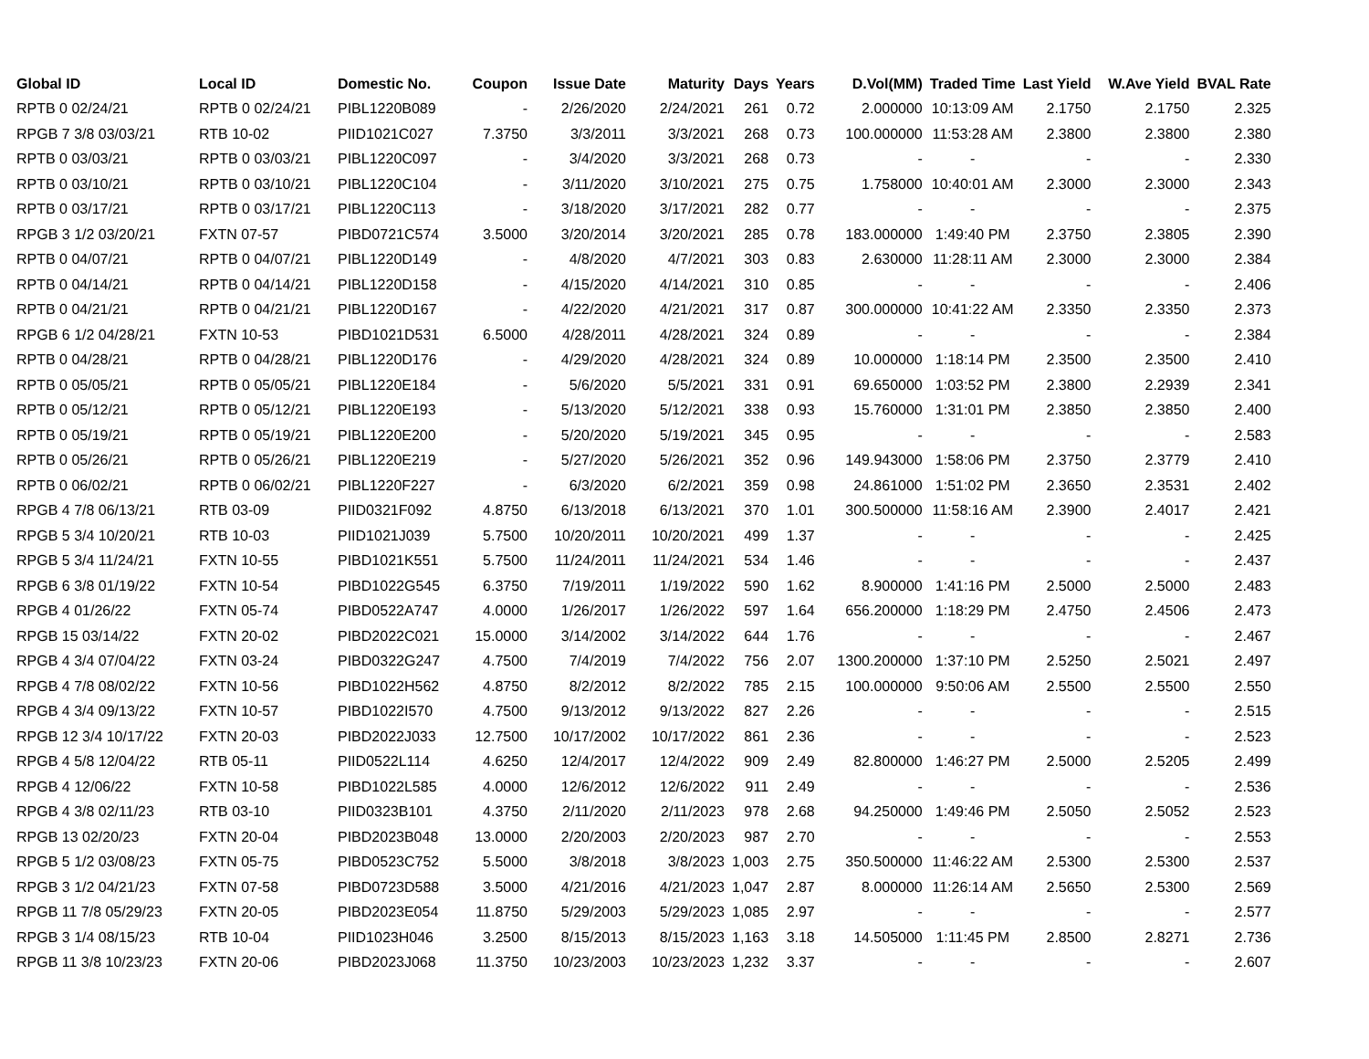| Global ID | Local ID | Domestic No. | Coupon | Issue Date | Maturity | Days | Years | D.Vol(MM) | Traded Time | Last Yield | W.Ave Yield | BVAL Rate |
| --- | --- | --- | --- | --- | --- | --- | --- | --- | --- | --- | --- | --- |
| RPTB 0 02/24/21 | RPTB 0 02/24/21 | PIBL1220B089 | - | 2/26/2020 | 2/24/2021 | 261 | 0.72 | 2.000000 | 10:13:09 AM | 2.1750 | 2.1750 | 2.325 |
| RPGB 7 3/8 03/03/21 | RTB 10-02 | PIID1021C027 | 7.3750 | 3/3/2011 | 3/3/2021 | 268 | 0.73 | 100.000000 | 11:53:28 AM | 2.3800 | 2.3800 | 2.380 |
| RPTB 0 03/03/21 | RPTB 0 03/03/21 | PIBL1220C097 | - | 3/4/2020 | 3/3/2021 | 268 | 0.73 | - | - | - | - | 2.330 |
| RPTB 0 03/10/21 | RPTB 0 03/10/21 | PIBL1220C104 | - | 3/11/2020 | 3/10/2021 | 275 | 0.75 | 1.758000 | 10:40:01 AM | 2.3000 | 2.3000 | 2.343 |
| RPTB 0 03/17/21 | RPTB 0 03/17/21 | PIBL1220C113 | - | 3/18/2020 | 3/17/2021 | 282 | 0.77 | - | - | - | - | 2.375 |
| RPGB 3 1/2 03/20/21 | FXTN 07-57 | PIBD0721C574 | 3.5000 | 3/20/2014 | 3/20/2021 | 285 | 0.78 | 183.000000 | 1:49:40 PM | 2.3750 | 2.3805 | 2.390 |
| RPTB 0 04/07/21 | RPTB 0 04/07/21 | PIBL1220D149 | - | 4/8/2020 | 4/7/2021 | 303 | 0.83 | 2.630000 | 11:28:11 AM | 2.3000 | 2.3000 | 2.384 |
| RPTB 0 04/14/21 | RPTB 0 04/14/21 | PIBL1220D158 | - | 4/15/2020 | 4/14/2021 | 310 | 0.85 | - | - | - | - | 2.406 |
| RPTB 0 04/21/21 | RPTB 0 04/21/21 | PIBL1220D167 | - | 4/22/2020 | 4/21/2021 | 317 | 0.87 | 300.000000 | 10:41:22 AM | 2.3350 | 2.3350 | 2.373 |
| RPGB 6 1/2 04/28/21 | FXTN 10-53 | PIBD1021D531 | 6.5000 | 4/28/2011 | 4/28/2021 | 324 | 0.89 | - | - | - | - | 2.384 |
| RPTB 0 04/28/21 | RPTB 0 04/28/21 | PIBL1220D176 | - | 4/29/2020 | 4/28/2021 | 324 | 0.89 | 10.000000 | 1:18:14 PM | 2.3500 | 2.3500 | 2.410 |
| RPTB 0 05/05/21 | RPTB 0 05/05/21 | PIBL1220E184 | - | 5/6/2020 | 5/5/2021 | 331 | 0.91 | 69.650000 | 1:03:52 PM | 2.3800 | 2.2939 | 2.341 |
| RPTB 0 05/12/21 | RPTB 0 05/12/21 | PIBL1220E193 | - | 5/13/2020 | 5/12/2021 | 338 | 0.93 | 15.760000 | 1:31:01 PM | 2.3850 | 2.3850 | 2.400 |
| RPTB 0 05/19/21 | RPTB 0 05/19/21 | PIBL1220E200 | - | 5/20/2020 | 5/19/2021 | 345 | 0.95 | - | - | - | - | 2.583 |
| RPTB 0 05/26/21 | RPTB 0 05/26/21 | PIBL1220E219 | - | 5/27/2020 | 5/26/2021 | 352 | 0.96 | 149.943000 | 1:58:06 PM | 2.3750 | 2.3779 | 2.410 |
| RPTB 0 06/02/21 | RPTB 0 06/02/21 | PIBL1220F227 | - | 6/3/2020 | 6/2/2021 | 359 | 0.98 | 24.861000 | 1:51:02 PM | 2.3650 | 2.3531 | 2.402 |
| RPGB 4 7/8 06/13/21 | RTB 03-09 | PIID0321F092 | 4.8750 | 6/13/2018 | 6/13/2021 | 370 | 1.01 | 300.500000 | 11:58:16 AM | 2.3900 | 2.4017 | 2.421 |
| RPGB 5 3/4 10/20/21 | RTB 10-03 | PIID1021J039 | 5.7500 | 10/20/2011 | 10/20/2021 | 499 | 1.37 | - | - | - | - | 2.425 |
| RPGB 5 3/4 11/24/21 | FXTN 10-55 | PIBD1021K551 | 5.7500 | 11/24/2011 | 11/24/2021 | 534 | 1.46 | - | - | - | - | 2.437 |
| RPGB 6 3/8 01/19/22 | FXTN 10-54 | PIBD1022G545 | 6.3750 | 7/19/2011 | 1/19/2022 | 590 | 1.62 | 8.900000 | 1:41:16 PM | 2.5000 | 2.5000 | 2.483 |
| RPGB 4 01/26/22 | FXTN 05-74 | PIBD0522A747 | 4.0000 | 1/26/2017 | 1/26/2022 | 597 | 1.64 | 656.200000 | 1:18:29 PM | 2.4750 | 2.4506 | 2.473 |
| RPGB 15 03/14/22 | FXTN 20-02 | PIBD2022C021 | 15.0000 | 3/14/2002 | 3/14/2022 | 644 | 1.76 | - | - | - | - | 2.467 |
| RPGB 4 3/4 07/04/22 | FXTN 03-24 | PIBD0322G247 | 4.7500 | 7/4/2019 | 7/4/2022 | 756 | 2.07 | 1300.200000 | 1:37:10 PM | 2.5250 | 2.5021 | 2.497 |
| RPGB 4 7/8 08/02/22 | FXTN 10-56 | PIBD1022H562 | 4.8750 | 8/2/2012 | 8/2/2022 | 785 | 2.15 | 100.000000 | 9:50:06 AM | 2.5500 | 2.5500 | 2.550 |
| RPGB 4 3/4 09/13/22 | FXTN 10-57 | PIBD1022I570 | 4.7500 | 9/13/2012 | 9/13/2022 | 827 | 2.26 | - | - | - | - | 2.515 |
| RPGB 12 3/4 10/17/22 | FXTN 20-03 | PIBD2022J033 | 12.7500 | 10/17/2002 | 10/17/2022 | 861 | 2.36 | - | - | - | - | 2.523 |
| RPGB 4 5/8 12/04/22 | RTB 05-11 | PIID0522L114 | 4.6250 | 12/4/2017 | 12/4/2022 | 909 | 2.49 | 82.800000 | 1:46:27 PM | 2.5000 | 2.5205 | 2.499 |
| RPGB 4 12/06/22 | FXTN 10-58 | PIBD1022L585 | 4.0000 | 12/6/2012 | 12/6/2022 | 911 | 2.49 | - | - | - | - | 2.536 |
| RPGB 4 3/8 02/11/23 | RTB 03-10 | PIID0323B101 | 4.3750 | 2/11/2020 | 2/11/2023 | 978 | 2.68 | 94.250000 | 1:49:46 PM | 2.5050 | 2.5052 | 2.523 |
| RPGB 13 02/20/23 | FXTN 20-04 | PIBD2023B048 | 13.0000 | 2/20/2003 | 2/20/2023 | 987 | 2.70 | - | - | - | - | 2.553 |
| RPGB 5 1/2 03/08/23 | FXTN 05-75 | PIBD0523C752 | 5.5000 | 3/8/2018 | 3/8/2023 | 1,003 | 2.75 | 350.500000 | 11:46:22 AM | 2.5300 | 2.5300 | 2.537 |
| RPGB 3 1/2 04/21/23 | FXTN 07-58 | PIBD0723D588 | 3.5000 | 4/21/2016 | 4/21/2023 | 1,047 | 2.87 | 8.000000 | 11:26:14 AM | 2.5650 | 2.5300 | 2.569 |
| RPGB 11 7/8 05/29/23 | FXTN 20-05 | PIBD2023E054 | 11.8750 | 5/29/2003 | 5/29/2023 | 1,085 | 2.97 | - | - | - | - | 2.577 |
| RPGB 3 1/4 08/15/23 | RTB 10-04 | PIID1023H046 | 3.2500 | 8/15/2013 | 8/15/2023 | 1,163 | 3.18 | 14.505000 | 1:11:45 PM | 2.8500 | 2.8271 | 2.736 |
| RPGB 11 3/8 10/23/23 | FXTN 20-06 | PIBD2023J068 | 11.3750 | 10/23/2003 | 10/23/2023 | 1,232 | 3.37 | - | - | - | - | 2.607 |